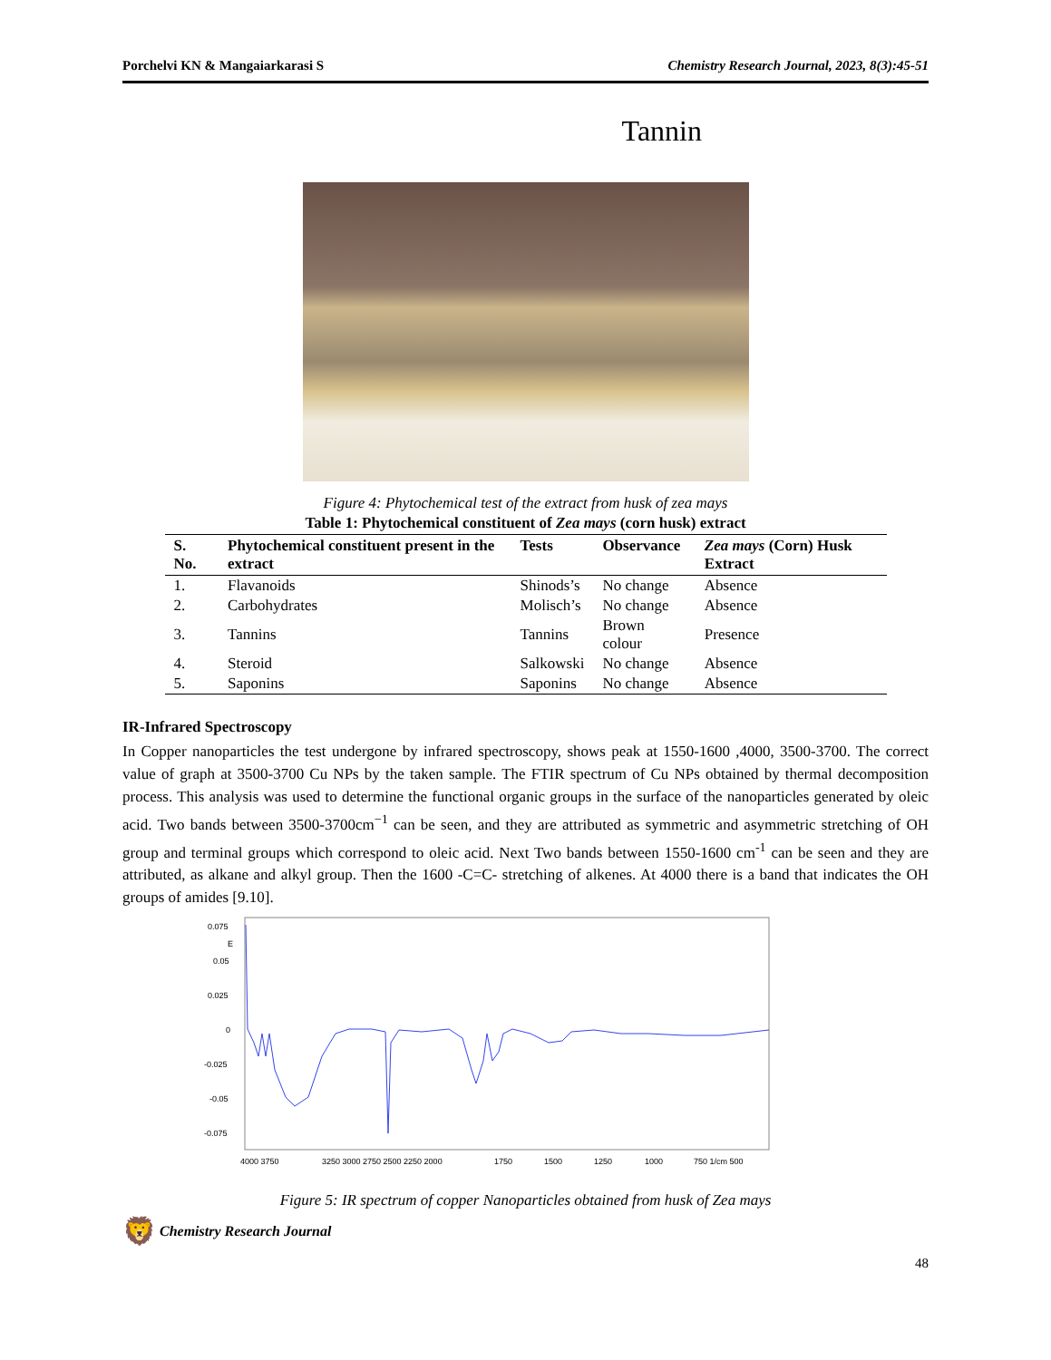Porchelvi KN & Mangaiarkarasi S Chemistry Research Journal, 2023, 8(3):45-51
Tannin
Figure 4: Phytochemical test of the extract from husk of zea mays
Table 1: Phytochemical constituent of Zea mays (corn husk) extract
| S. No. | Phytochemical constituent present in the extract | Tests | Observance | Zea mays (Corn) Husk Extract |
| --- | --- | --- | --- | --- |
| 1. | Flavanoids | Shinods’s | No change | Absence |
| 2. | Carbohydrates | Molisch’s | No change | Absence |
| 3. | Tannins | Tannins | Brown colour | Presence |
| 4. | Steroid | Salkowski | No change | Absence |
| 5. | Saponins | Saponins | No change | Absence |
IR-Infrared Spectroscopy
In Copper nanoparticles the test undergone by infrared spectroscopy, shows peak at 1550-1600 ,4000, 3500-3700. The correct value of graph at 3500-3700 Cu NPs by the taken sample. The FTIR spectrum of Cu NPs obtained by thermal decomposition process. This analysis was used to determine the functional organic groups in the surface of the nanoparticles generated by oleic acid. Two bands between 3500-3700cm<sup>−1</sup> can be seen, and they are attributed as symmetric and asymmetric stretching of OH group and terminal groups which correspond to oleic acid. Next Two bands between 1550-1600 cm<sup>-1</sup> can be seen and they are attributed, as alkane and alkyl group. Then the 1600 -C=C- stretching of alkenes. At 4000 there is a band that indicates the OH groups of amides [9.10].
0.075
E
0.05
0.025
0
-0.025
-0.05
-0.075
4000 3750
3250 3000 2750 2500 2250 2000
1750
1500
1250
1000
750 1/cm 500
Figure 5: IR spectrum of copper Nanoparticles obtained from husk of Zea mays
🦁 Chemistry Research Journal
48